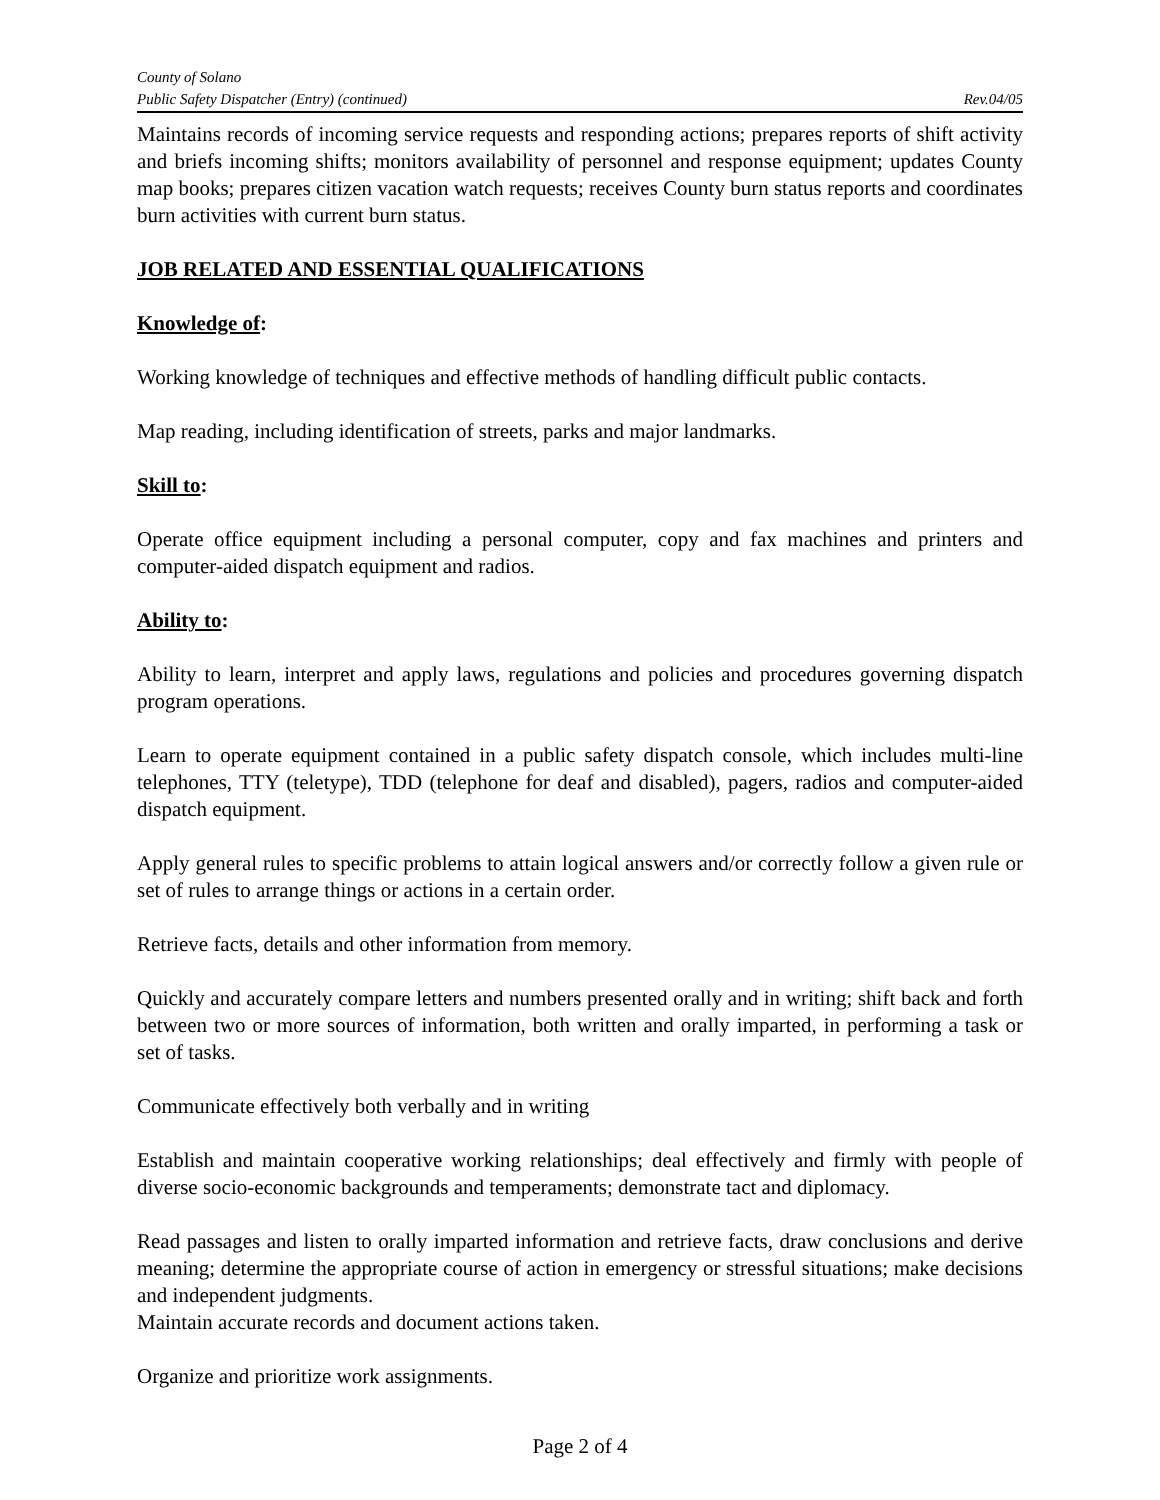County of Solano
Public Safety Dispatcher (Entry) (continued) Rev.04/05
Maintains records of incoming service requests and responding actions; prepares reports of shift activity and briefs incoming shifts; monitors availability of personnel and response equipment; updates County map books; prepares citizen vacation watch requests; receives County burn status reports and coordinates burn activities with current burn status.
JOB RELATED AND ESSENTIAL QUALIFICATIONS
Knowledge of:
Working knowledge of techniques and effective methods of handling difficult public contacts.
Map reading, including identification of streets, parks and major landmarks.
Skill to:
Operate office equipment including a personal computer, copy and fax machines and printers and computer-aided dispatch equipment and radios.
Ability to:
Ability to learn, interpret and apply laws, regulations and policies and procedures governing dispatch program operations.
Learn to operate equipment contained in a public safety dispatch console, which includes multi-line telephones, TTY (teletype), TDD (telephone for deaf and disabled), pagers, radios and computer-aided dispatch equipment.
Apply general rules to specific problems to attain logical answers and/or correctly follow a given rule or set of rules to arrange things or actions in a certain order.
Retrieve facts, details and other information from memory.
Quickly and accurately compare letters and numbers presented orally and in writing; shift back and forth between two or more sources of information, both written and orally imparted, in performing a task or set of tasks.
Communicate effectively both verbally and in writing
Establish and maintain cooperative working relationships; deal effectively and firmly with people of diverse socio-economic backgrounds and temperaments; demonstrate tact and diplomacy.
Read passages and listen to orally imparted information and retrieve facts, draw conclusions and derive meaning; determine the appropriate course of action in emergency or stressful situations; make decisions and independent judgments.
Maintain accurate records and document actions taken.
Organize and prioritize work assignments.
Page 2 of 4